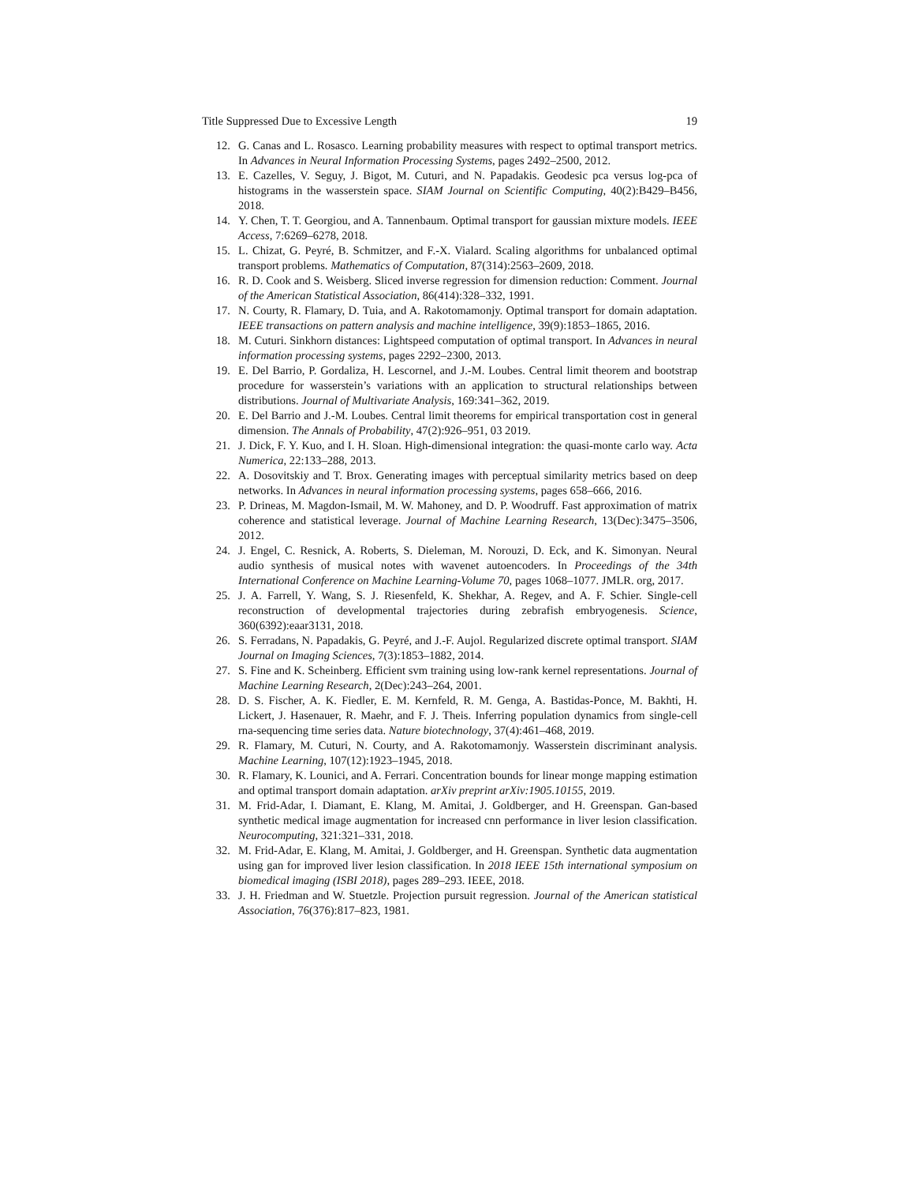Title Suppressed Due to Excessive Length 19
12. G. Canas and L. Rosasco. Learning probability measures with respect to optimal transport metrics. In Advances in Neural Information Processing Systems, pages 2492–2500, 2012.
13. E. Cazelles, V. Seguy, J. Bigot, M. Cuturi, and N. Papadakis. Geodesic pca versus log-pca of histograms in the wasserstein space. SIAM Journal on Scientific Computing, 40(2):B429–B456, 2018.
14. Y. Chen, T. T. Georgiou, and A. Tannenbaum. Optimal transport for gaussian mixture models. IEEE Access, 7:6269–6278, 2018.
15. L. Chizat, G. Peyré, B. Schmitzer, and F.-X. Vialard. Scaling algorithms for unbalanced optimal transport problems. Mathematics of Computation, 87(314):2563–2609, 2018.
16. R. D. Cook and S. Weisberg. Sliced inverse regression for dimension reduction: Comment. Journal of the American Statistical Association, 86(414):328–332, 1991.
17. N. Courty, R. Flamary, D. Tuia, and A. Rakotomamonjy. Optimal transport for domain adaptation. IEEE transactions on pattern analysis and machine intelligence, 39(9):1853–1865, 2016.
18. M. Cuturi. Sinkhorn distances: Lightspeed computation of optimal transport. In Advances in neural information processing systems, pages 2292–2300, 2013.
19. E. Del Barrio, P. Gordaliza, H. Lescornel, and J.-M. Loubes. Central limit theorem and bootstrap procedure for wasserstein’s variations with an application to structural relationships between distributions. Journal of Multivariate Analysis, 169:341–362, 2019.
20. E. Del Barrio and J.-M. Loubes. Central limit theorems for empirical transportation cost in general dimension. The Annals of Probability, 47(2):926–951, 03 2019.
21. J. Dick, F. Y. Kuo, and I. H. Sloan. High-dimensional integration: the quasi-monte carlo way. Acta Numerica, 22:133–288, 2013.
22. A. Dosovitskiy and T. Brox. Generating images with perceptual similarity metrics based on deep networks. In Advances in neural information processing systems, pages 658–666, 2016.
23. P. Drineas, M. Magdon-Ismail, M. W. Mahoney, and D. P. Woodruff. Fast approximation of matrix coherence and statistical leverage. Journal of Machine Learning Research, 13(Dec):3475–3506, 2012.
24. J. Engel, C. Resnick, A. Roberts, S. Dieleman, M. Norouzi, D. Eck, and K. Simonyan. Neural audio synthesis of musical notes with wavenet autoencoders. In Proceedings of the 34th International Conference on Machine Learning-Volume 70, pages 1068–1077. JMLR. org, 2017.
25. J. A. Farrell, Y. Wang, S. J. Riesenfeld, K. Shekhar, A. Regev, and A. F. Schier. Single-cell reconstruction of developmental trajectories during zebrafish embryogenesis. Science, 360(6392):eaar3131, 2018.
26. S. Ferradans, N. Papadakis, G. Peyré, and J.-F. Aujol. Regularized discrete optimal transport. SIAM Journal on Imaging Sciences, 7(3):1853–1882, 2014.
27. S. Fine and K. Scheinberg. Efficient svm training using low-rank kernel representations. Journal of Machine Learning Research, 2(Dec):243–264, 2001.
28. D. S. Fischer, A. K. Fiedler, E. M. Kernfeld, R. M. Genga, A. Bastidas-Ponce, M. Bakhti, H. Lickert, J. Hasenauer, R. Maehr, and F. J. Theis. Inferring population dynamics from single-cell rna-sequencing time series data. Nature biotechnology, 37(4):461–468, 2019.
29. R. Flamary, M. Cuturi, N. Courty, and A. Rakotomamonjy. Wasserstein discriminant analysis. Machine Learning, 107(12):1923–1945, 2018.
30. R. Flamary, K. Lounici, and A. Ferrari. Concentration bounds for linear monge mapping estimation and optimal transport domain adaptation. arXiv preprint arXiv:1905.10155, 2019.
31. M. Frid-Adar, I. Diamant, E. Klang, M. Amitai, J. Goldberger, and H. Greenspan. Gan-based synthetic medical image augmentation for increased cnn performance in liver lesion classification. Neurocomputing, 321:321–331, 2018.
32. M. Frid-Adar, E. Klang, M. Amitai, J. Goldberger, and H. Greenspan. Synthetic data augmentation using gan for improved liver lesion classification. In 2018 IEEE 15th international symposium on biomedical imaging (ISBI 2018), pages 289–293. IEEE, 2018.
33. J. H. Friedman and W. Stuetzle. Projection pursuit regression. Journal of the American statistical Association, 76(376):817–823, 1981.